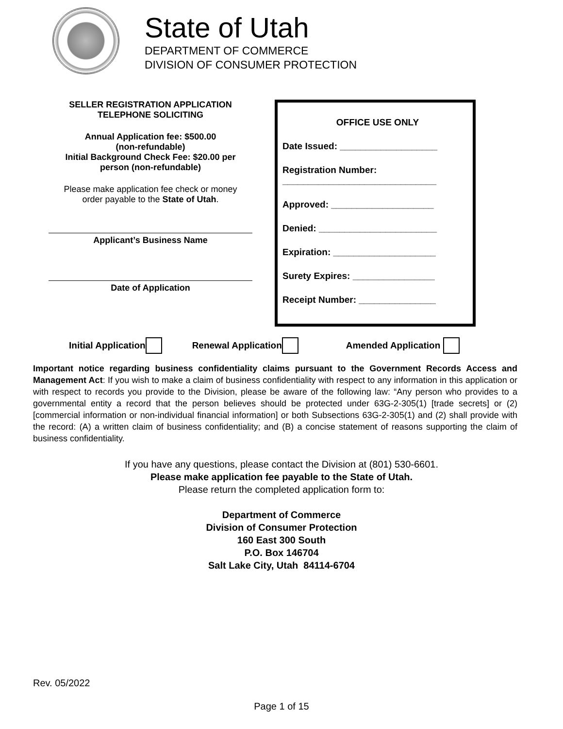State of Utah
DEPARTMENT OF COMMERCE
DIVISION OF CONSUMER PROTECTION
SELLER REGISTRATION APPLICATION
TELEPHONE SOLICITING
Annual Application fee: $500.00
(non-refundable)
Initial Background Check Fee: $20.00 per
person (non-refundable)
Please make application fee check or money
order payable to the State of Utah.
Applicant’s Business Name
Date of Application
OFFICE USE ONLY
Date Issued: ___________________
Registration Number:
______________________________
Approved: ____________________
Denied: _______________________
Expiration: ____________________
Surety Expires: ________________
Receipt Number: _______________
Initial Application Renewal Application Amended Application
Important notice regarding business confidentiality claims pursuant to the Government Records Access and Management Act: If you wish to make a claim of business confidentiality with respect to any information in this application or with respect to records you provide to the Division, please be aware of the following law: “Any person who provides to a governmental entity a record that the person believes should be protected under 63G-2-305(1) [trade secrets] or (2) [commercial information or non-individual financial information] or both Subsections 63G-2-305(1) and (2) shall provide with the record: (A) a written claim of business confidentiality; and (B) a concise statement of reasons supporting the claim of business confidentiality.
If you have any questions, please contact the Division at (801) 530-6601.
Please make application fee payable to the State of Utah.
Please return the completed application form to:
Department of Commerce
Division of Consumer Protection
160 East 300 South
P.O. Box 146704
Salt Lake City, Utah 84114-6704
Rev. 05/2022
Page 1 of 15